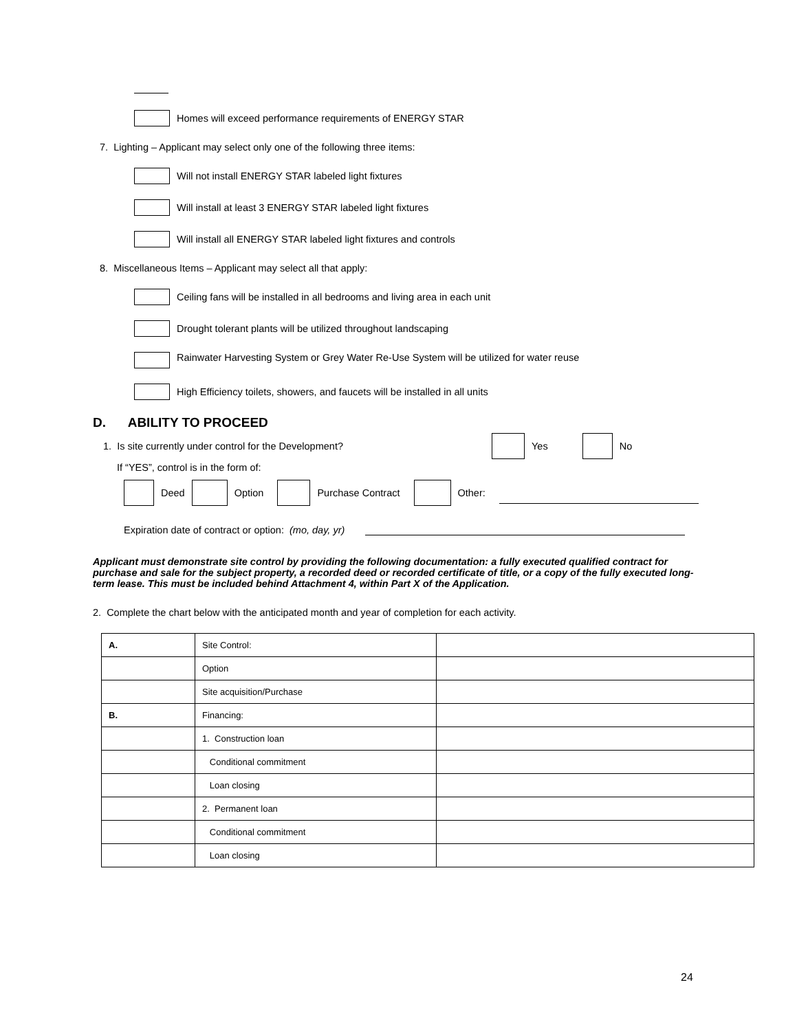Homes will exceed performance requirements of ENERGY STAR
7. Lighting – Applicant may select only one of the following three items:
Will not install ENERGY STAR labeled light fixtures
Will install at least 3 ENERGY STAR labeled light fixtures
Will install all ENERGY STAR labeled light fixtures and controls
8. Miscellaneous Items – Applicant may select all that apply:
Ceiling fans will be installed in all bedrooms and living area in each unit
Drought tolerant plants will be utilized throughout landscaping
Rainwater Harvesting System or Grey Water Re-Use System will be utilized for water reuse
High Efficiency toilets, showers, and faucets will be installed in all units
D. ABILITY TO PROCEED
1. Is site currently under control for the Development? Yes No
If “YES”, control is in the form of:
Deed Option Purchase Contract Other:
Expiration date of contract or option: (mo, day, yr)
Applicant must demonstrate site control by providing the following documentation: a fully executed qualified contract for purchase and sale for the subject property, a recorded deed or recorded certificate of title, or a copy of the fully executed long-term lease. This must be included behind Attachment 4, within Part X of the Application.
2. Complete the chart below with the anticipated month and year of completion for each activity.
| A. | Site Control: | |
| | Option | |
| | Site acquisition/Purchase | |
| B. | Financing: | |
| | 1. Construction loan | |
| | Conditional commitment | |
| | Loan closing | |
| | 2. Permanent loan | |
| | Conditional commitment | |
| | Loan closing | |
24